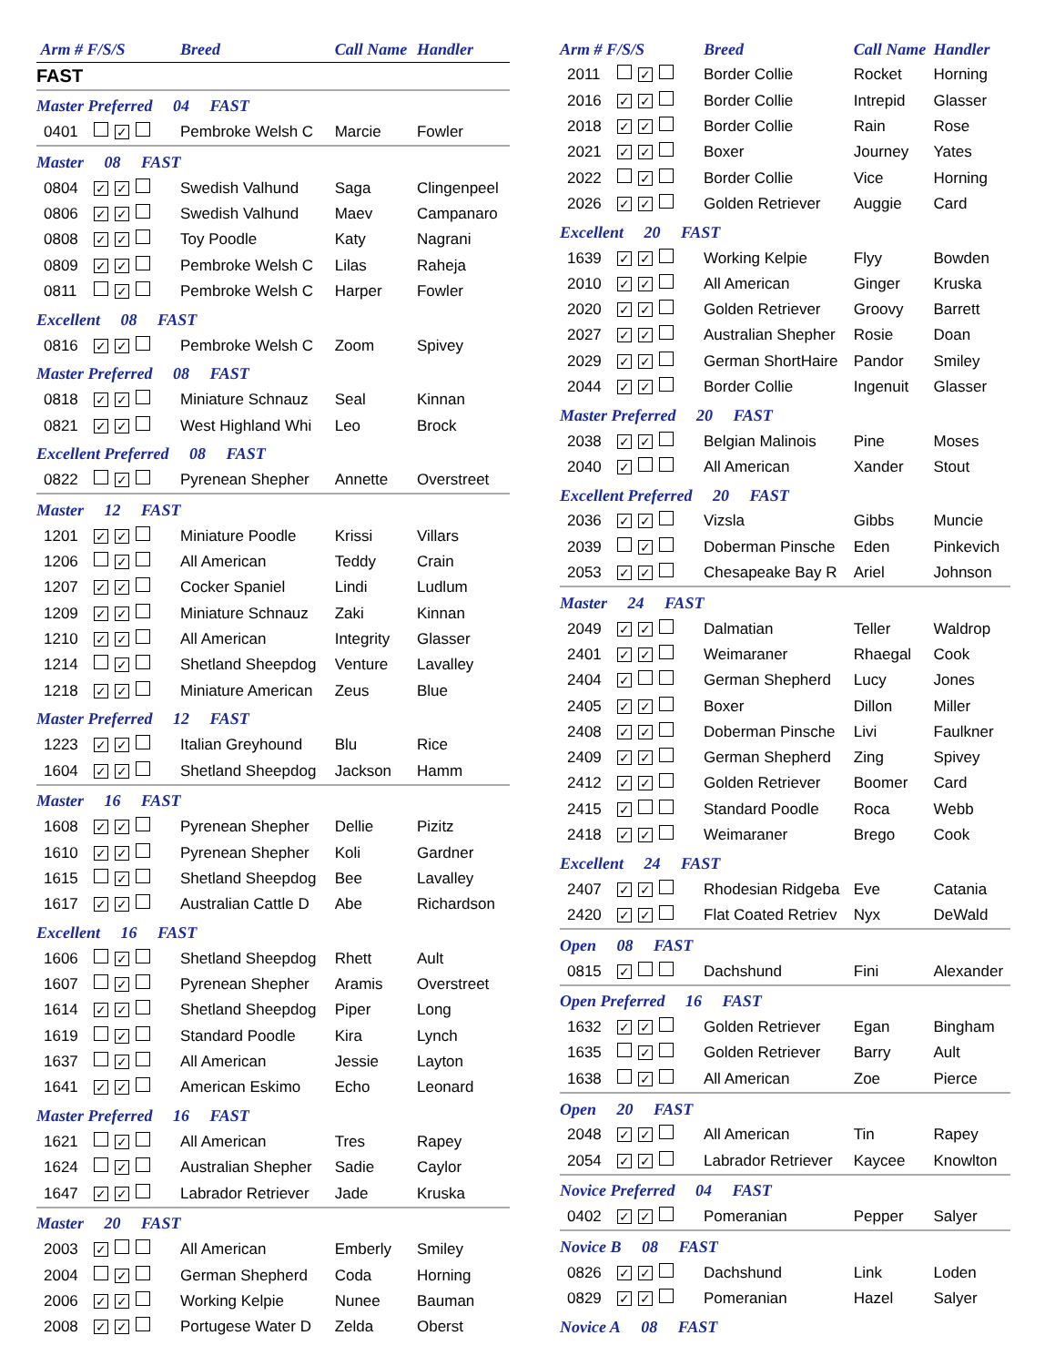| Arm # F/S/S | | Breed | Call Name | Handler |
| --- | --- | --- | --- | --- |
| FAST | | | | |
| Master Preferred 04 FAST | | | | |
| 0401 | ✓ | Pembroke Welsh C | Marcie | Fowler |
| Master 08 FAST | | | | |
| 0804 | ✓ ✓ | Swedish Valhund | Saga | Clingenpeel |
| 0806 | ✓ ✓ | Swedish Valhund | Maev | Campanaro |
| 0808 | ✓ ✓ | Toy Poodle | Katy | Nagrani |
| 0809 | ✓ ✓ | Pembroke Welsh C | Lilas | Raheja |
| 0811 | ✓ | Pembroke Welsh C | Harper | Fowler |
| Excellent 08 FAST | | | | |
| 0816 | ✓ ✓ | Pembroke Welsh C | Zoom | Spivey |
| Master Preferred 08 FAST | | | | |
| 0818 | ✓ ✓ | Miniature Schnauz | Seal | Kinnan |
| 0821 | ✓ ✓ | West Highland Whi | Leo | Brock |
| Excellent Preferred 08 FAST | | | | |
| 0822 | ✓ | Pyrenean Shepher | Annette | Overstreet |
| Master 12 FAST | | | | |
| 1201 | ✓ ✓ | Miniature Poodle | Krissi | Villars |
| 1206 | ✓ | All American | Teddy | Crain |
| 1207 | ✓ ✓ | Cocker Spaniel | Lindi | Ludlum |
| 1209 | ✓ ✓ | Miniature Schnauz | Zaki | Kinnan |
| 1210 | ✓ ✓ | All American | Integrity | Glasser |
| 1214 | ✓ | Shetland Sheepdog | Venture | Lavalley |
| 1218 | ✓ ✓ | Miniature American | Zeus | Blue |
| Master Preferred 12 FAST | | | | |
| 1223 | ✓ ✓ | Italian Greyhound | Blu | Rice |
| 1604 | ✓ ✓ | Shetland Sheepdog | Jackson | Hamm |
| Master 16 FAST | | | | |
| 1608 | ✓ ✓ | Pyrenean Shepher | Dellie | Pizitz |
| 1610 | ✓ ✓ | Pyrenean Shepher | Koli | Gardner |
| 1615 | ✓ | Shetland Sheepdog | Bee | Lavalley |
| 1617 | ✓ ✓ | Australian Cattle D | Abe | Richardson |
| Excellent 16 FAST | | | | |
| 1606 | ✓ | Shetland Sheepdog | Rhett | Ault |
| 1607 | ✓ | Pyrenean Shepher | Aramis | Overstreet |
| 1614 | ✓ ✓ | Shetland Sheepdog | Piper | Long |
| 1619 | ✓ | Standard Poodle | Kira | Lynch |
| 1637 | ✓ | All American | Jessie | Layton |
| 1641 | ✓ ✓ | American Eskimo | Echo | Leonard |
| Master Preferred 16 FAST | | | | |
| 1621 | ✓ | All American | Tres | Rapey |
| 1624 | ✓ | Australian Shepher | Sadie | Caylor |
| 1647 | ✓ ✓ | Labrador Retriever | Jade | Kruska |
| Master 20 FAST | | | | |
| 2003 | ✓ | All American | Emberly | Smiley |
| 2004 | ✓ | German Shepherd | Coda | Horning |
| 2006 | ✓ ✓ | Working Kelpie | Nunee | Bauman |
| 2008 | ✓ ✓ | Portugese Water D | Zelda | Oberst |
| Arm # F/S/S | | Breed | Call Name | Handler |
| --- | --- | --- | --- | --- |
| 2011 | ✓ | Border Collie | Rocket | Horning |
| 2016 | ✓ ✓ | Border Collie | Intrepid | Glasser |
| 2018 | ✓ ✓ | Border Collie | Rain | Rose |
| 2021 | ✓ ✓ | Boxer | Journey | Yates |
| 2022 | ✓ | Border Collie | Vice | Horning |
| 2026 | ✓ ✓ | Golden Retriever | Auggie | Card |
| Excellent 20 FAST | | | | |
| 1639 | ✓ ✓ | Working Kelpie | Flyy | Bowden |
| 2010 | ✓ ✓ | All American | Ginger | Kruska |
| 2020 | ✓ ✓ | Golden Retriever | Groovy | Barrett |
| 2027 | ✓ ✓ | Australian Shepher | Rosie | Doan |
| 2029 | ✓ ✓ | German ShortHaire | Pandor | Smiley |
| 2044 | ✓ ✓ | Border Collie | Ingenuit | Glasser |
| Master Preferred 20 FAST | | | | |
| 2038 | ✓ ✓ | Belgian Malinois | Pine | Moses |
| 2040 | ✓ | All American | Xander | Stout |
| Excellent Preferred 20 FAST | | | | |
| 2036 | ✓ ✓ | Vizsla | Gibbs | Muncie |
| 2039 | ✓ | Doberman Pinsche | Eden | Pinkevich |
| 2053 | ✓ ✓ | Chesapeake Bay R | Ariel | Johnson |
| Master 24 FAST | | | | |
| 2049 | ✓ ✓ | Dalmatian | Teller | Waldrop |
| 2401 | ✓ ✓ | Weimaraner | Rhaegal | Cook |
| 2404 | ✓ | German Shepherd | Lucy | Jones |
| 2405 | ✓ ✓ | Boxer | Dillon | Miller |
| 2408 | ✓ ✓ | Doberman Pinsche | Livi | Faulkner |
| 2409 | ✓ ✓ | German Shepherd | Zing | Spivey |
| 2412 | ✓ ✓ | Golden Retriever | Boomer | Card |
| 2415 | ✓ | Standard Poodle | Roca | Webb |
| 2418 | ✓ ✓ | Weimaraner | Brego | Cook |
| Excellent 24 FAST | | | | |
| 2407 | ✓ ✓ | Rhodesian Ridgeba | Eve | Catania |
| 2420 | ✓ ✓ | Flat Coated Retriev | Nyx | DeWald |
| Open 08 FAST | | | | |
| 0815 | ✓ | Dachshund | Fini | Alexander |
| Open Preferred 16 FAST | | | | |
| 1632 | ✓ ✓ | Golden Retriever | Egan | Bingham |
| 1635 | ✓ | Golden Retriever | Barry | Ault |
| 1638 | ✓ | All American | Zoe | Pierce |
| Open 20 FAST | | | | |
| 2048 | ✓ ✓ | All American | Tin | Rapey |
| 2054 | ✓ ✓ | Labrador Retriever | Kaycee | Knowlton |
| Novice Preferred 04 FAST | | | | |
| 0402 | ✓ ✓ | Pomeranian | Pepper | Salyer |
| Novice B 08 FAST | | | | |
| 0826 | ✓ ✓ | Dachshund | Link | Loden |
| 0829 | ✓ ✓ | Pomeranian | Hazel | Salyer |
| Novice A 08 FAST | | | | |